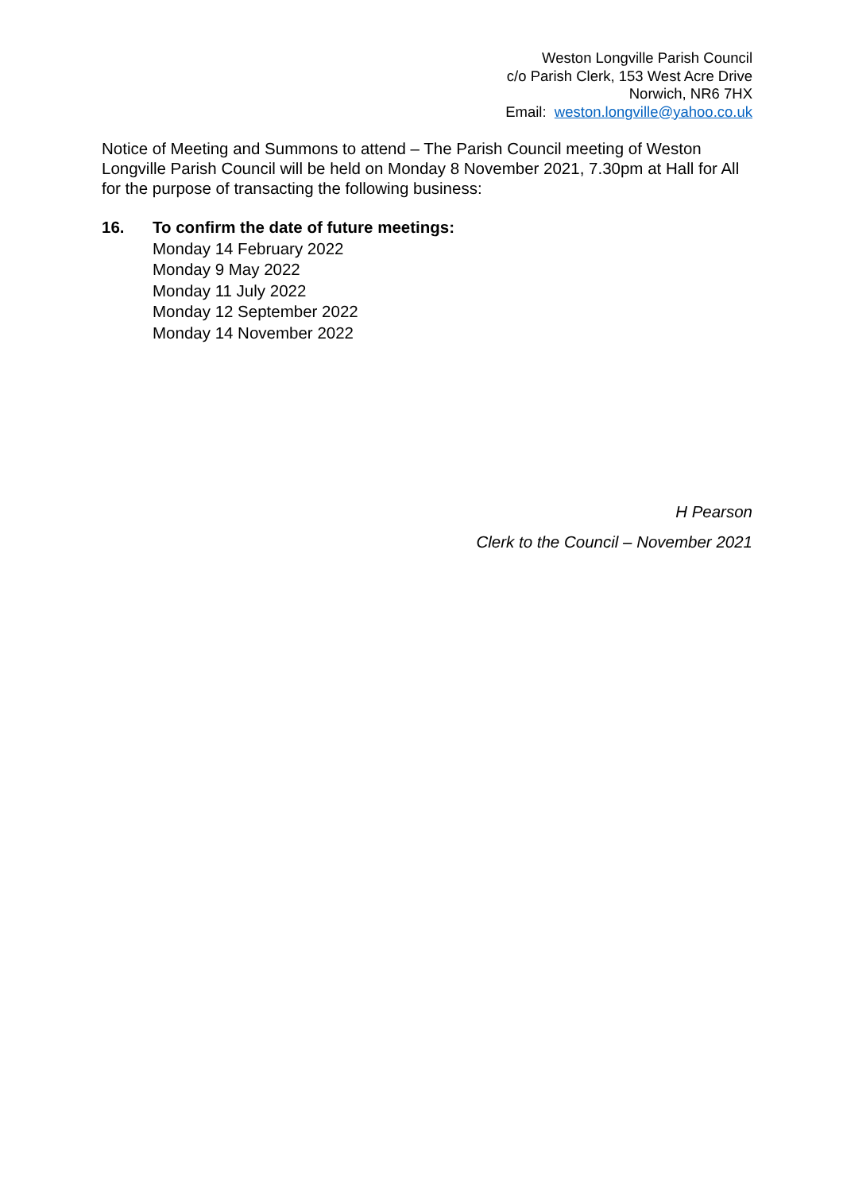Weston Longville Parish Council
c/o Parish Clerk, 153 West Acre Drive
Norwich, NR6 7HX
Email: weston.longville@yahoo.co.uk
Notice of Meeting and Summons to attend – The Parish Council meeting of Weston Longville Parish Council will be held on Monday 8 November 2021, 7.30pm at Hall for All for the purpose of transacting the following business:
16. To confirm the date of future meetings:
Monday 14 February 2022
Monday 9 May 2022
Monday 11 July 2022
Monday 12 September 2022
Monday 14 November 2022
H Pearson
Clerk to the Council – November 2021